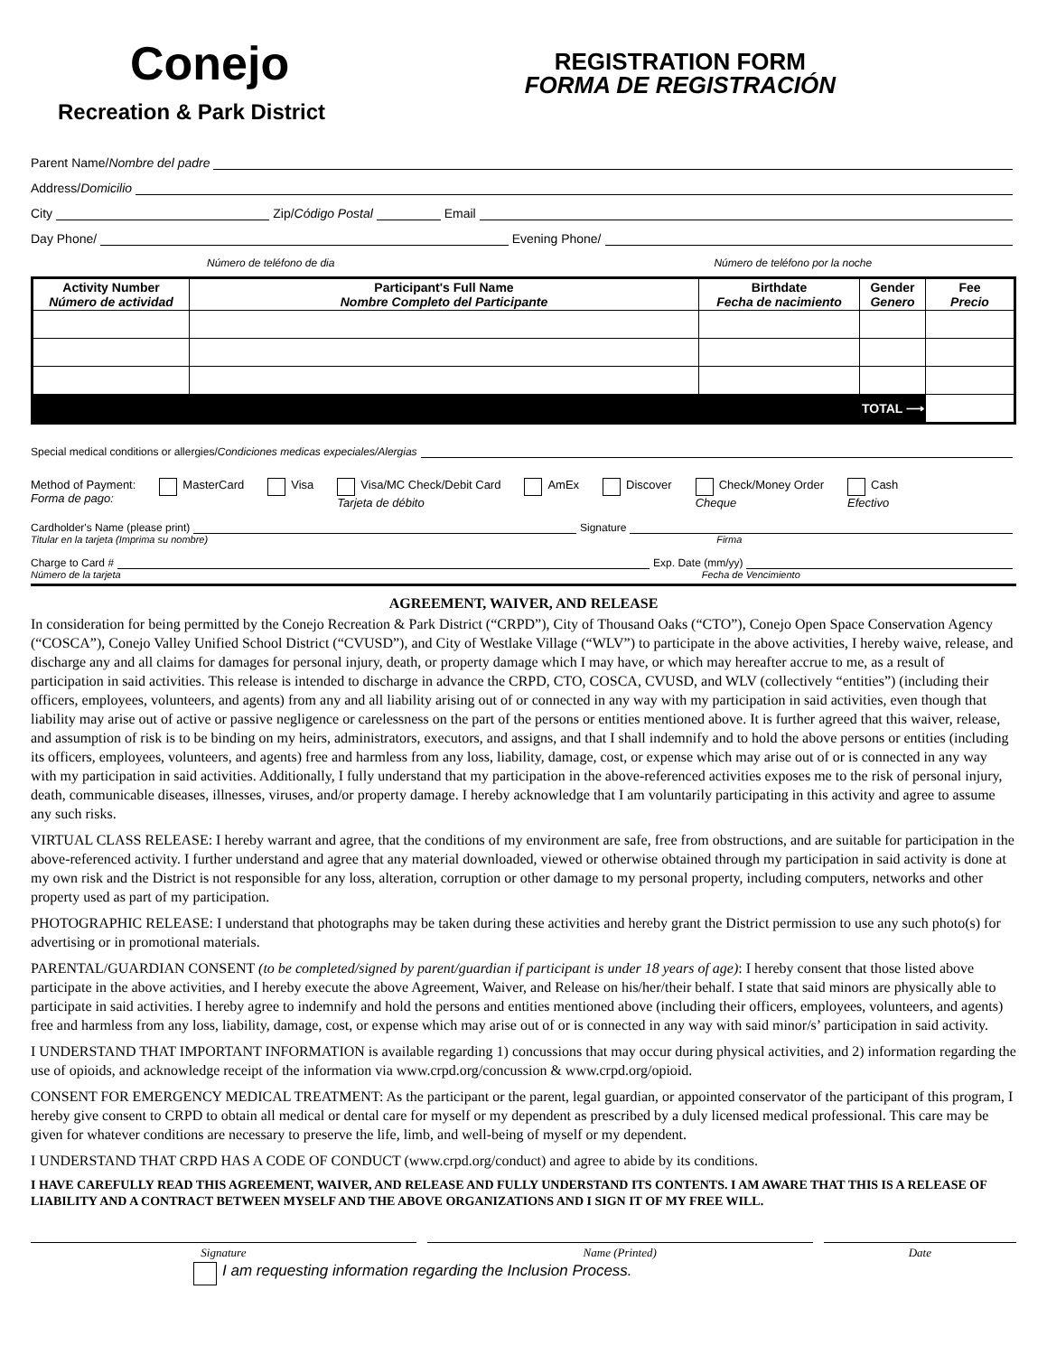Conejo
Recreation & Park District
REGISTRATION FORM
FORMA DE REGISTRACIÓN
Parent Name/ Nombre del padre
Address/ Domicilio
City Zip/ Código Postal Email
Day Phone/ Evening Phone/
Número de teléfono de dia Número de teléfono por la noche
| Activity Number Número de actividad | Participant's Full Name Nombre Completo del Participante | Birthdate Fecha de nacimiento | Gender Genero | Fee Precio |
| --- | --- | --- | --- | --- |
| TOTAL ⟶ | | | | |
Special medical conditions or allergies/ Condiciones medicas expeciales/Alergias
Method of Payment:
Forma de pago:
MasterCard Visa Visa/MC Check/Debit Card
Tarjeta de débito
AmEx Discover Check/Money Order
Cheque
Cash
Efectivo
Cardholder's Name (please print) Signature
Titular en la tarjeta (Imprima su nombre) Firma
Charge to Card # Exp. Date (mm/yy)
Número de la tarjeta Fecha de Vencimiento
AGREEMENT, WAIVER, AND RELEASE
In consideration for being permitted by the Conejo Recreation & Park District (“CRPD”), City of Thousand Oaks (“CTO”), Conejo Open Space Conservation Agency (“COSCA”), Conejo Valley Unified School District (“CVUSD”), and City of Westlake Village (“WLV”) to participate in the above activities, I hereby waive, release, and discharge any and all claims for damages for personal injury, death, or property damage which I may have, or which may hereafter accrue to me, as a result of participation in said activities. This release is intended to discharge in advance the CRPD, CTO, COSCA, CVUSD, and WLV (collectively “entities”) (including their officers, employees, volunteers, and agents) from any and all liability arising out of or connected in any way with my participation in said activities, even though that liability may arise out of active or passive negligence or carelessness on the part of the persons or entities mentioned above. It is further agreed that this waiver, release, and assumption of risk is to be binding on my heirs, administrators, executors, and assigns, and that I shall indemnify and to hold the above persons or entities (including its officers, employees, volunteers, and agents) free and harmless from any loss, liability, damage, cost, or expense which may arise out of or is connected in any way with my participation in said activities. Additionally, I fully understand that my participation in the above-referenced activities exposes me to the risk of personal injury, death, communicable diseases, illnesses, viruses, and/or property damage. I hereby acknowledge that I am voluntarily participating in this activity and agree to assume any such risks.
VIRTUAL CLASS RELEASE: I hereby warrant and agree, that the conditions of my environment are safe, free from obstructions, and are suitable for participation in the above-referenced activity. I further understand and agree that any material downloaded, viewed or otherwise obtained through my participation in said activity is done at my own risk and the District is not responsible for any loss, alteration, corruption or other damage to my personal property, including computers, networks and other property used as part of my participation.
PHOTOGRAPHIC RELEASE: I understand that photographs may be taken during these activities and hereby grant the District permission to use any such photo(s) for advertising or in promotional materials.
PARENTAL/GUARDIAN CONSENT (to be completed/signed by parent/guardian if participant is under 18 years of age): I hereby consent that those listed above participate in the above activities, and I hereby execute the above Agreement, Waiver, and Release on his/her/their behalf. I state that said minors are physically able to participate in said activities. I hereby agree to indemnify and hold the persons and entities mentioned above (including their officers, employees, volunteers, and agents) free and harmless from any loss, liability, damage, cost, or expense which may arise out of or is connected in any way with said minor/s’ participation in said activity.
I UNDERSTAND THAT IMPORTANT INFORMATION is available regarding 1) concussions that may occur during physical activities, and 2) information regarding the use of opioids, and acknowledge receipt of the information via www.crpd.org/concussion & www.crpd.org/opioid.
CONSENT FOR EMERGENCY MEDICAL TREATMENT: As the participant or the parent, legal guardian, or appointed conservator of the participant of this program, I hereby give consent to CRPD to obtain all medical or dental care for myself or my dependent as prescribed by a duly licensed medical professional. This care may be given for whatever conditions are necessary to preserve the life, limb, and well-being of myself or my dependent.
I UNDERSTAND THAT CRPD HAS A CODE OF CONDUCT (www.crpd.org/conduct) and agree to abide by its conditions.
I HAVE CAREFULLY READ THIS AGREEMENT, WAIVER, AND RELEASE AND FULLY UNDERSTAND ITS CONTENTS. I AM AWARE THAT THIS IS A RELEASE OF LIABILITY AND A CONTRACT BETWEEN MYSELF AND THE ABOVE ORGANIZATIONS AND I SIGN IT OF MY FREE WILL.
Signature Name (Printed) Date
I am requesting information regarding the Inclusion Process.